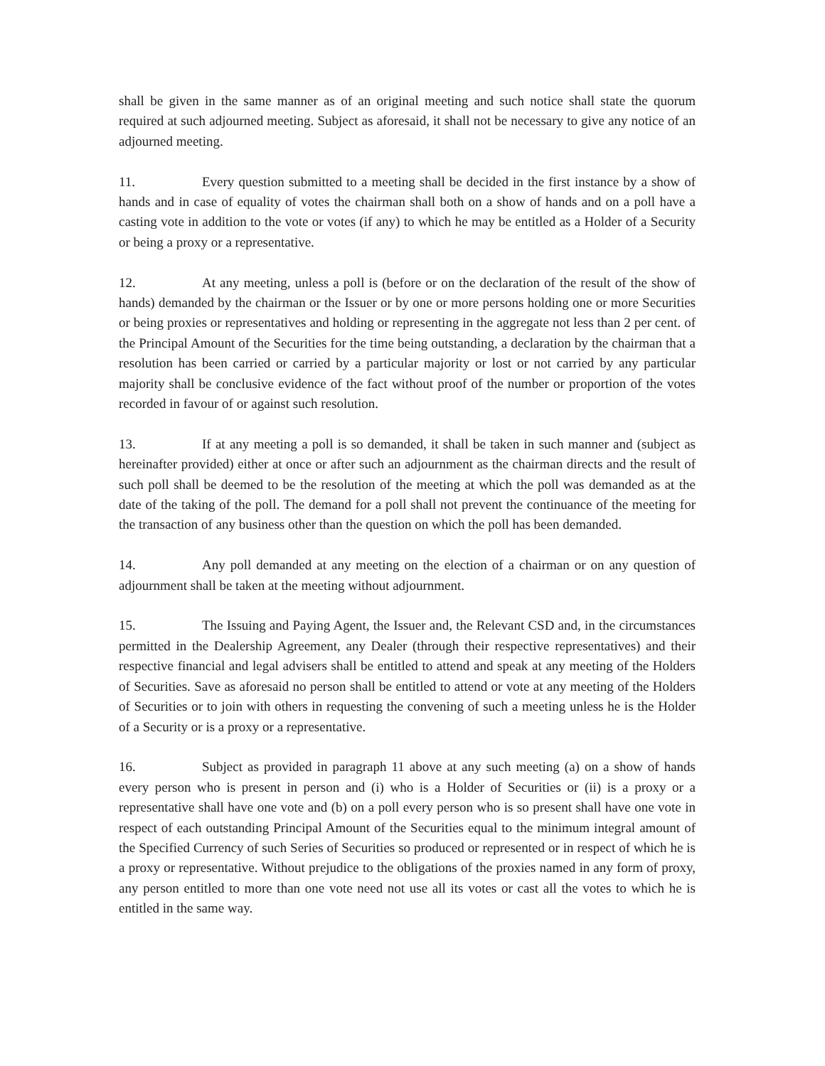shall be given in the same manner as of an original meeting and such notice shall state the quorum required at such adjourned meeting. Subject as aforesaid, it shall not be necessary to give any notice of an adjourned meeting.
11. Every question submitted to a meeting shall be decided in the first instance by a show of hands and in case of equality of votes the chairman shall both on a show of hands and on a poll have a casting vote in addition to the vote or votes (if any) to which he may be entitled as a Holder of a Security or being a proxy or a representative.
12. At any meeting, unless a poll is (before or on the declaration of the result of the show of hands) demanded by the chairman or the Issuer or by one or more persons holding one or more Securities or being proxies or representatives and holding or representing in the aggregate not less than 2 per cent. of the Principal Amount of the Securities for the time being outstanding, a declaration by the chairman that a resolution has been carried or carried by a particular majority or lost or not carried by any particular majority shall be conclusive evidence of the fact without proof of the number or proportion of the votes recorded in favour of or against such resolution.
13. If at any meeting a poll is so demanded, it shall be taken in such manner and (subject as hereinafter provided) either at once or after such an adjournment as the chairman directs and the result of such poll shall be deemed to be the resolution of the meeting at which the poll was demanded as at the date of the taking of the poll. The demand for a poll shall not prevent the continuance of the meeting for the transaction of any business other than the question on which the poll has been demanded.
14. Any poll demanded at any meeting on the election of a chairman or on any question of adjournment shall be taken at the meeting without adjournment.
15. The Issuing and Paying Agent, the Issuer and, the Relevant CSD and, in the circumstances permitted in the Dealership Agreement, any Dealer (through their respective representatives) and their respective financial and legal advisers shall be entitled to attend and speak at any meeting of the Holders of Securities. Save as aforesaid no person shall be entitled to attend or vote at any meeting of the Holders of Securities or to join with others in requesting the convening of such a meeting unless he is the Holder of a Security or is a proxy or a representative.
16. Subject as provided in paragraph 11 above at any such meeting (a) on a show of hands every person who is present in person and (i) who is a Holder of Securities or (ii) is a proxy or a representative shall have one vote and (b) on a poll every person who is so present shall have one vote in respect of each outstanding Principal Amount of the Securities equal to the minimum integral amount of the Specified Currency of such Series of Securities so produced or represented or in respect of which he is a proxy or representative. Without prejudice to the obligations of the proxies named in any form of proxy, any person entitled to more than one vote need not use all its votes or cast all the votes to which he is entitled in the same way.